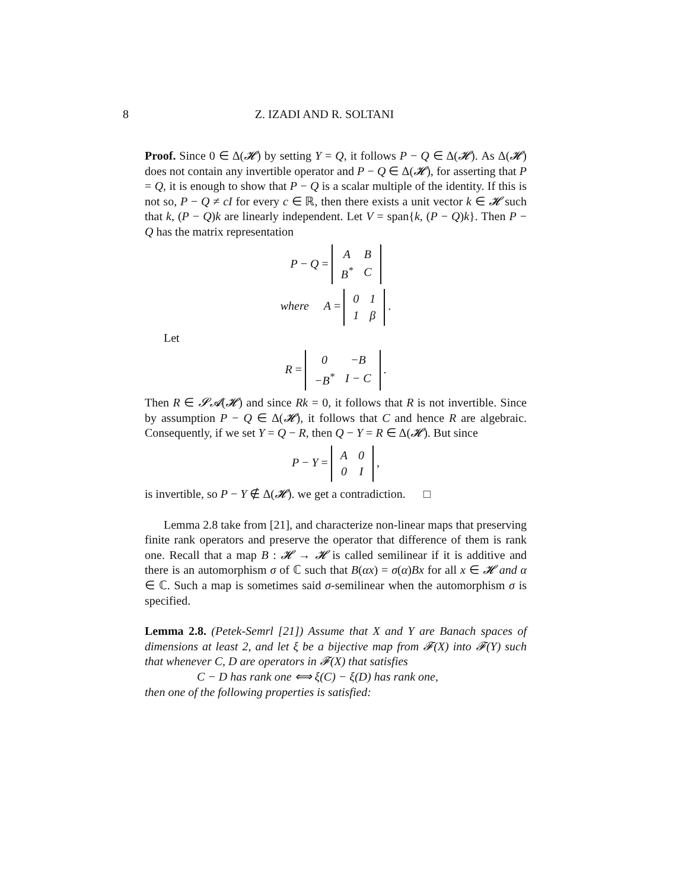8 Z. IZADI AND R. SOLTANI
Proof. Since 0 ∈ Δ(𝓗) by setting Y = Q, it follows P − Q ∈ Δ(𝓗). As Δ(𝓗) does not contain any invertible operator and P − Q ∈ Δ(𝓗), for asserting that P = Q, it is enough to show that P − Q is a scalar multiple of the identity. If this is not so, P − Q ≠ cI for every c ∈ ℝ, then there exists a unit vector k ∈ 𝓗 such that k, (P − Q)k are linearly independent. Let V = span{k, (P − Q)k}. Then P − Q has the matrix representation
P − Q =
| A | B |
| B<sup>*</sup> | C |
where A =
| 0 | 1 |
| 1 | β |
.
Let
R =
| 0 | −B |
| −B<sup>*</sup> | I − C |
.
Then R ∈ 𝓢𝓐(𝓗) and since Rk = 0, it follows that R is not invertible. Since by assumption P − Q ∈ Δ(𝓗), it follows that C and hence R are algebraic. Consequently, if we set Y = Q − R, then Q − Y = R ∈ Δ(𝓗). But since
P − Y =
| A | 0 |
| 0 | I |
,
is invertible, so P − Y ∉ Δ(𝓗). we get a contradiction. □
Lemma 2.8 take from [21], and characterize non-linear maps that preserving finite rank operators and preserve the operator that difference of them is rank one. Recall that a map B : 𝓗 → 𝓗 is called semilinear if it is additive and there is an automorphism σ of ℂ such that B(αx) = σ(α)Bx for all x ∈ 𝓗 and α ∈ ℂ. Such a map is sometimes said σ-semilinear when the automorphism σ is specified.
Lemma 2.8. (Petek-Semrl [21]) Assume that X and Y are Banach spaces of dimensions at least 2, and let ξ be a bijective map from 𝓕(X) into 𝓕(Y) such that whenever C, D are operators in 𝓕(X) that satisfies
C − D has rank one ⟺ ξ(C) − ξ(D) has rank one,
then one of the following properties is satisfied: